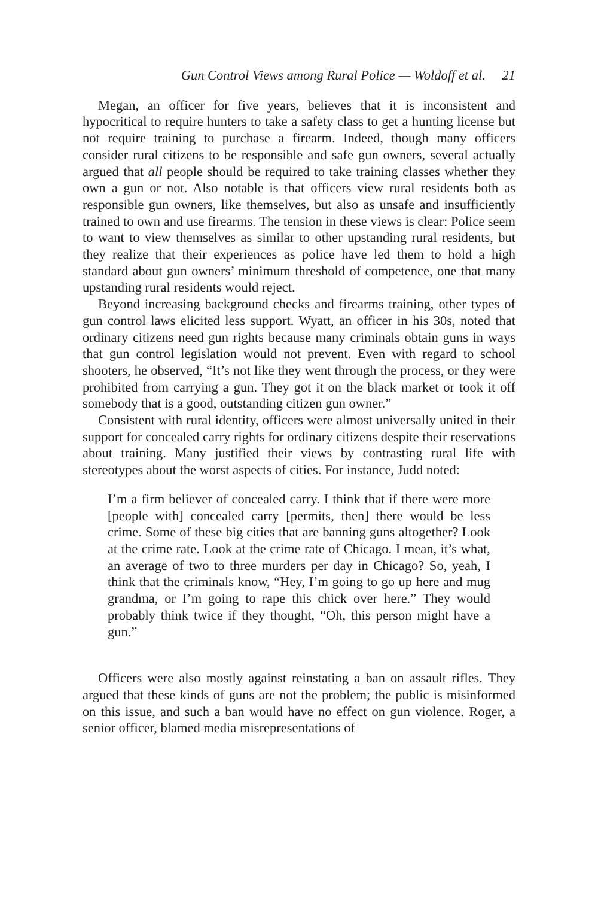Gun Control Views among Rural Police — Woldoff et al. 21
Megan, an officer for five years, believes that it is inconsistent and hypocritical to require hunters to take a safety class to get a hunting license but not require training to purchase a firearm. Indeed, though many officers consider rural citizens to be responsible and safe gun owners, several actually argued that all people should be required to take training classes whether they own a gun or not. Also notable is that officers view rural residents both as responsible gun owners, like themselves, but also as unsafe and insufficiently trained to own and use firearms. The tension in these views is clear: Police seem to want to view themselves as similar to other upstanding rural residents, but they realize that their experiences as police have led them to hold a high standard about gun owners’ minimum threshold of competence, one that many upstanding rural residents would reject.
Beyond increasing background checks and firearms training, other types of gun control laws elicited less support. Wyatt, an officer in his 30s, noted that ordinary citizens need gun rights because many criminals obtain guns in ways that gun control legislation would not prevent. Even with regard to school shooters, he observed, “It’s not like they went through the process, or they were prohibited from carrying a gun. They got it on the black market or took it off somebody that is a good, outstanding citizen gun owner.”
Consistent with rural identity, officers were almost universally united in their support for concealed carry rights for ordinary citizens despite their reservations about training. Many justified their views by contrasting rural life with stereotypes about the worst aspects of cities. For instance, Judd noted:
I’m a firm believer of concealed carry. I think that if there were more [people with] concealed carry [permits, then] there would be less crime. Some of these big cities that are banning guns altogether? Look at the crime rate. Look at the crime rate of Chicago. I mean, it’s what, an average of two to three murders per day in Chicago? So, yeah, I think that the criminals know, “Hey, I’m going to go up here and mug grandma, or I’m going to rape this chick over here.” They would probably think twice if they thought, “Oh, this person might have a gun.”
Officers were also mostly against reinstating a ban on assault rifles. They argued that these kinds of guns are not the problem; the public is misinformed on this issue, and such a ban would have no effect on gun violence. Roger, a senior officer, blamed media misrepresentations of